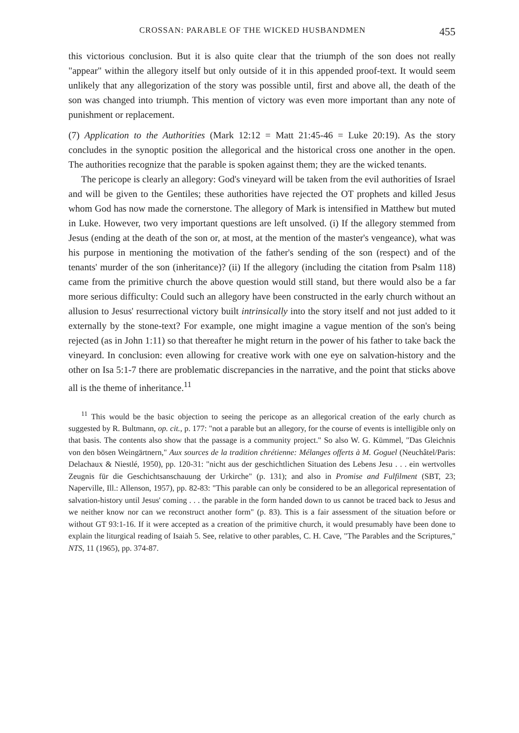CROSSAN: PARABLE OF THE WICKED HUSBANDMEN 455
this victorious conclusion. But it is also quite clear that the triumph of the son does not really "appear" within the allegory itself but only outside of it in this appended proof-text. It would seem unlikely that any allegorization of the story was possible until, first and above all, the death of the son was changed into triumph. This mention of victory was even more important than any note of punishment or replacement.
(7) Application to the Authorities (Mark 12:12 = Matt 21:45-46 = Luke 20:19). As the story concludes in the synoptic position the allegorical and the historical cross one another in the open. The authorities recognize that the parable is spoken against them; they are the wicked tenants.
The pericope is clearly an allegory: God's vineyard will be taken from the evil authorities of Israel and will be given to the Gentiles; these authorities have rejected the OT prophets and killed Jesus whom God has now made the cornerstone. The allegory of Mark is intensified in Matthew but muted in Luke. However, two very important questions are left unsolved. (i) If the allegory stemmed from Jesus (ending at the death of the son or, at most, at the mention of the master's vengeance), what was his purpose in mentioning the motivation of the father's sending of the son (respect) and of the tenants' murder of the son (inheritance)? (ii) If the allegory (including the citation from Psalm 118) came from the primitive church the above question would still stand, but there would also be a far more serious difficulty: Could such an allegory have been constructed in the early church without an allusion to Jesus' resurrectional victory built intrinsically into the story itself and not just added to it externally by the stone-text? For example, one might imagine a vague mention of the son's being rejected (as in John 1:11) so that thereafter he might return in the power of his father to take back the vineyard. In conclusion: even allowing for creative work with one eye on salvation-history and the other on Isa 5:1-7 there are problematic discrepancies in the narrative, and the point that sticks above all is the theme of inheritance.<sup>11</sup>
<sup>11</sup> This would be the basic objection to seeing the pericope as an allegorical creation of the early church as suggested by R. Bultmann, op. cit., p. 177: "not a parable but an allegory, for the course of events is intelligible only on that basis. The contents also show that the passage is a community project." So also W. G. Kümmel, "Das Gleichnis von den bösen Weingärtnern," Aux sources de la tradition chrétienne: Mélanges offerts à M. Goguel (Neuchâtel/Paris: Delachaux & Niestlé, 1950), pp. 120-31: "nicht aus der geschichtlichen Situation des Lebens Jesu . . . ein wertvolles Zeugnis für die Geschichtsanschauung der Urkirche" (p. 131); and also in Promise and Fulfilment (SBT, 23; Naperville, Ill.: Allenson, 1957), pp. 82-83: "This parable can only be considered to be an allegorical representation of salvation-history until Jesus' coming . . . the parable in the form handed down to us cannot be traced back to Jesus and we neither know nor can we reconstruct another form" (p. 83). This is a fair assessment of the situation before or without GT 93:1-16. If it were accepted as a creation of the primitive church, it would presumably have been done to explain the liturgical reading of Isaiah 5. See, relative to other parables, C. H. Cave, "The Parables and the Scriptures," NTS, 11 (1965), pp. 374-87.